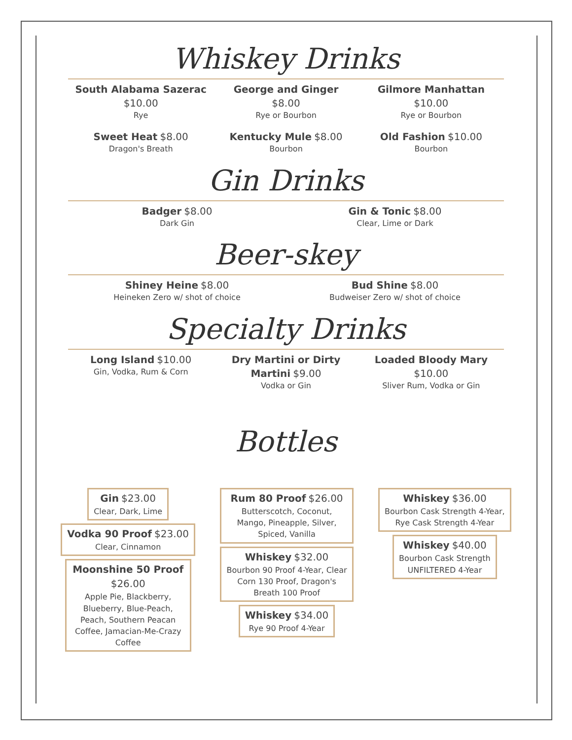Whiskey Drinks
South Alabama Sazerac
$10.00
Rye
Sweet Heat $8.00
Dragon's Breath
George and Ginger
$8.00
Rye or Bourbon
Kentucky Mule $8.00
Bourbon
Gilmore Manhattan
$10.00
Rye or Bourbon
Old Fashion $10.00
Bourbon
Gin Drinks
Badger $8.00
Dark Gin
Gin & Tonic $8.00
Clear, Lime or Dark
Beer-skey
Shiney Heine $8.00
Heineken Zero w/ shot of choice
Bud Shine $8.00
Budweiser Zero w/ shot of choice
Specialty Drinks
Long Island $10.00
Gin, Vodka, Rum & Corn
Dry Martini or Dirty Martini $9.00
Vodka or Gin
Loaded Bloody Mary
$10.00
Sliver Rum, Vodka or Gin
Bottles
Gin $23.00
Clear, Dark, Lime
Vodka 90 Proof $23.00
Clear, Cinnamon
Moonshine 50 Proof
$26.00
Apple Pie, Blackberry, Blueberry, Blue-Peach, Peach, Southern Peacan Coffee, Jamacian-Me-Crazy Coffee
Rum 80 Proof $26.00
Butterscotch, Coconut, Mango, Pineapple, Silver, Spiced, Vanilla
Whiskey $32.00
Bourbon 90 Proof 4-Year, Clear Corn 130 Proof, Dragon's Breath 100 Proof
Whiskey $34.00
Rye 90 Proof 4-Year
Whiskey $36.00
Bourbon Cask Strength 4-Year,
Rye Cask Strength 4-Year
Whiskey $40.00
Bourbon Cask Strength
UNFILTERED 4-Year